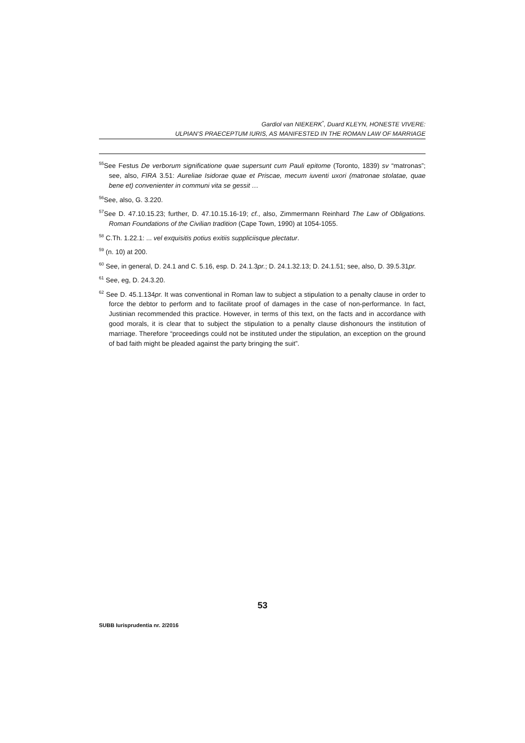Gardiol van NIEKERK<sup>*</sup>, Duard KLEYN, HONESTE VIVERE:
ULPIAN’S PRAECEPTUM IURIS, AS MANIFESTED IN THE ROMAN LAW OF MARRIAGE
<sup>55</sup> See Festus De verborum significatione quae supersunt cum Pauli epitome (Toronto, 1839) sv “matronas”; see, also, FIRA 3.51: Aureliae Isidorae quae et Priscae, mecum iuventi uxori (matronae stolatae, quae bene et) convenienter in communi vita se gessit …
<sup>56</sup> See, also, G. 3.220.
<sup>57</sup> See D. 47.10.15.23; further, D. 47.10.15.16-19; cf., also, Zimmermann Reinhard The Law of Obligations. Roman Foundations of the Civilian tradition (Cape Town, 1990) at 1054-1055.
<sup>58</sup> C.Th. 1.22.1: ... vel exquisitis potius exitiis suppliciisque plectatur.
<sup>59</sup> (n. 10) at 200.
<sup>60</sup> See, in general, D. 24.1 and C. 5.16, esp. D. 24.1.3pr.; D. 24.1.32.13; D. 24.1.51; see, also, D. 39.5.31pr.
<sup>61</sup> See, eg, D. 24.3.20.
<sup>62</sup> See D. 45.1.134pr. It was conventional in Roman law to subject a stipulation to a penalty clause in order to force the debtor to perform and to facilitate proof of damages in the case of non-performance. In fact, Justinian recommended this practice. However, in terms of this text, on the facts and in accordance with good morals, it is clear that to subject the stipulation to a penalty clause dishonours the institution of marriage. Therefore “proceedings could not be instituted under the stipulation, an exception on the ground of bad faith might be pleaded against the party bringing the suit”.
53
SUBB Iurisprudentia nr. 2/2016